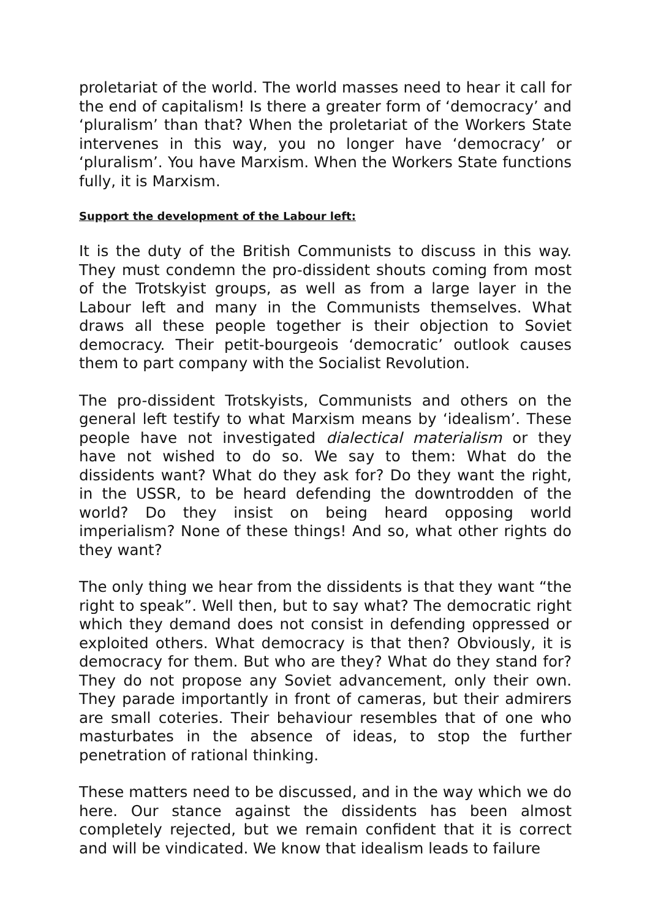proletariat of the world. The world masses need to hear it call for the end of capitalism! Is there a greater form of ‘democracy’ and ‘pluralism’ than that? When the proletariat of the Workers State intervenes in this way, you no longer have ‘democracy’ or ‘pluralism’. You have Marxism. When the Workers State functions fully, it is Marxism.
Support the development of the Labour left:
It is the duty of the British Communists to discuss in this way. They must condemn the pro-dissident shouts coming from most of the Trotskyist groups, as well as from a large layer in the Labour left and many in the Communists themselves. What draws all these people together is their objection to Soviet democracy. Their petit-bourgeois ‘democratic’ outlook causes them to part company with the Socialist Revolution.
The pro-dissident Trotskyists, Communists and others on the general left testify to what Marxism means by ‘idealism’. These people have not investigated dialectical materialism or they have not wished to do so. We say to them: What do the dissidents want? What do they ask for? Do they want the right, in the USSR, to be heard defending the downtrodden of the world? Do they insist on being heard opposing world imperialism? None of these things! And so, what other rights do they want?
The only thing we hear from the dissidents is that they want “the right to speak”. Well then, but to say what? The democratic right which they demand does not consist in defending oppressed or exploited others. What democracy is that then? Obviously, it is democracy for them. But who are they? What do they stand for? They do not propose any Soviet advancement, only their own. They parade importantly in front of cameras, but their admirers are small coteries. Their behaviour resembles that of one who masturbates in the absence of ideas, to stop the further penetration of rational thinking.
These matters need to be discussed, and in the way which we do here. Our stance against the dissidents has been almost completely rejected, but we remain confident that it is correct and will be vindicated. We know that idealism leads to failure